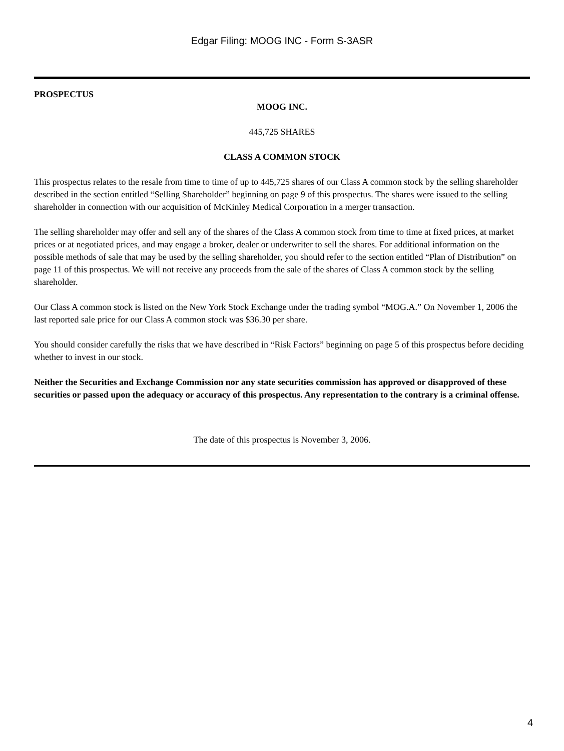Edgar Filing: MOOG INC - Form S-3ASR
PROSPECTUS
MOOG INC.
445,725 SHARES
CLASS A COMMON STOCK
This prospectus relates to the resale from time to time of up to 445,725 shares of our Class A common stock by the selling shareholder described in the section entitled “Selling Shareholder” beginning on page 9 of this prospectus. The shares were issued to the selling shareholder in connection with our acquisition of McKinley Medical Corporation in a merger transaction.
The selling shareholder may offer and sell any of the shares of the Class A common stock from time to time at fixed prices, at market prices or at negotiated prices, and may engage a broker, dealer or underwriter to sell the shares. For additional information on the possible methods of sale that may be used by the selling shareholder, you should refer to the section entitled “Plan of Distribution” on page 11 of this prospectus. We will not receive any proceeds from the sale of the shares of Class A common stock by the selling shareholder.
Our Class A common stock is listed on the New York Stock Exchange under the trading symbol “MOG.A.” On November 1, 2006 the last reported sale price for our Class A common stock was $36.30 per share.
You should consider carefully the risks that we have described in “Risk Factors” beginning on page 5 of this prospectus before deciding whether to invest in our stock.
Neither the Securities and Exchange Commission nor any state securities commission has approved or disapproved of these securities or passed upon the adequacy or accuracy of this prospectus. Any representation to the contrary is a criminal offense.
The date of this prospectus is November 3, 2006.
4